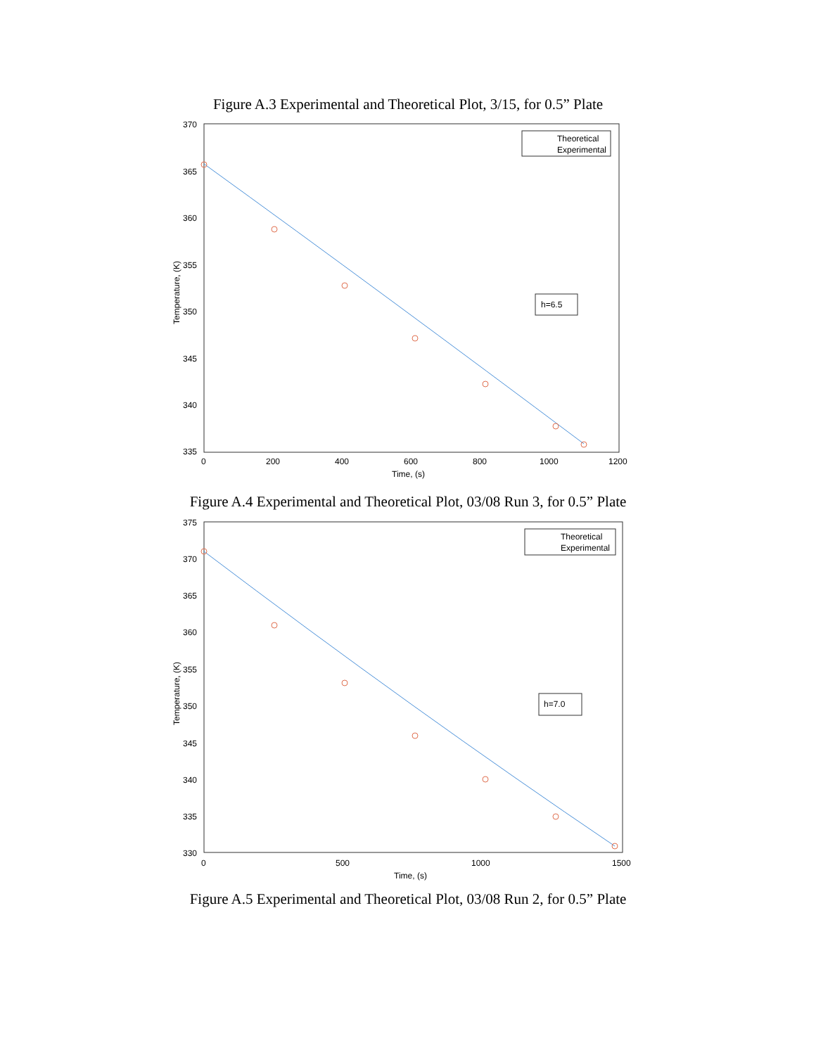Figure A.3 Experimental and Theoretical Plot, 3/15, for 0.5” Plate
370
365
360
355
350
345
340
335
0
200
400
600
800
1000
1200
Time, (s)
Temperature, (K)
Theoretical
Experimental
h=6.5
Figure A.4 Experimental and Theoretical Plot, 03/08 Run 3, for 0.5” Plate
375
370
365
360
355
350
345
340
335
330
0
500
1000
1500
Time, (s)
Temperature, (K)
Theoretical
Experimental
h=7.0
Figure A.5 Experimental and Theoretical Plot, 03/08 Run 2, for 0.5” Plate